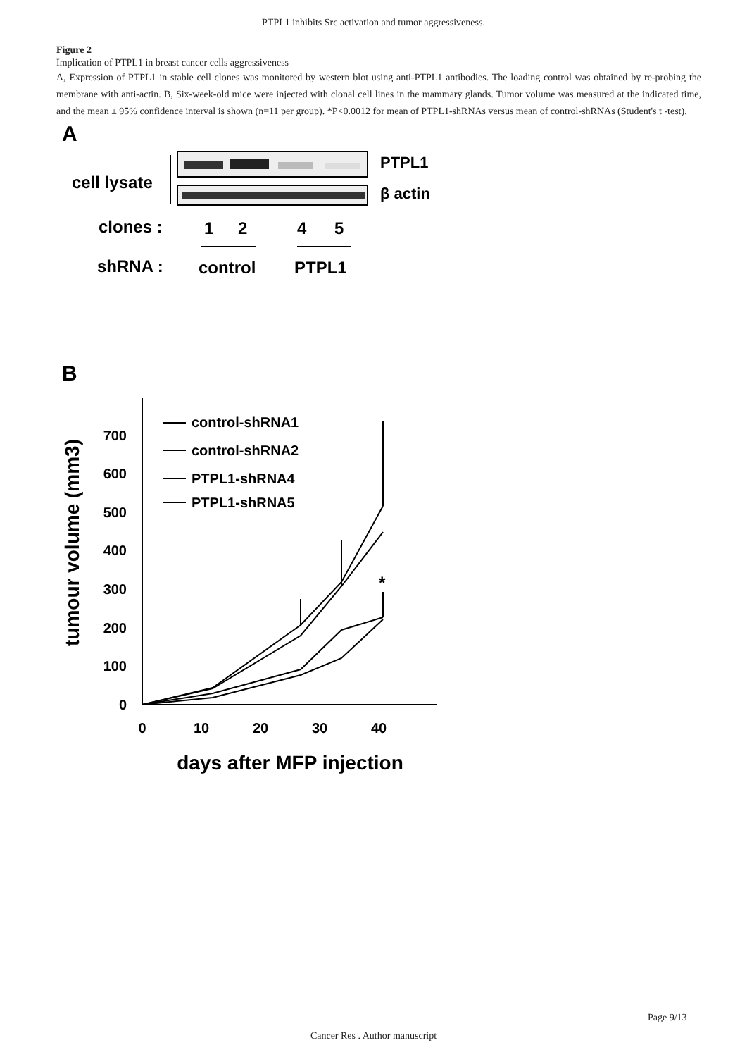PTPL1 inhibits Src activation and tumor aggressiveness.
Figure 2
Implication of PTPL1 in breast cancer cells aggressiveness
A, Expression of PTPL1 in stable cell clones was monitored by western blot using anti-PTPL1 antibodies. The loading control was obtained by re-probing the membrane with anti-actin. B, Six-week-old mice were injected with clonal cell lines in the mammary glands. Tumor volume was measured at the indicated time, and the mean ± 95% confidence interval is shown (n=11 per group). *P<0.0012 for mean of PTPL1-shRNAs versus mean of control-shRNAs (Student's t -test).
A
cell lysate
PTPL1
β actin
clones :
1
2
4
5
shRNA :
control
PTPL1
B
0
100
200
300
400
500
600
700
0
10
20
30
40
days after MFP injection
tumour volume (mm3)
*
control-shRNA1
control-shRNA2
PTPL1-shRNA4
PTPL1-shRNA5
Page 9/13
Cancer Res . Author manuscript